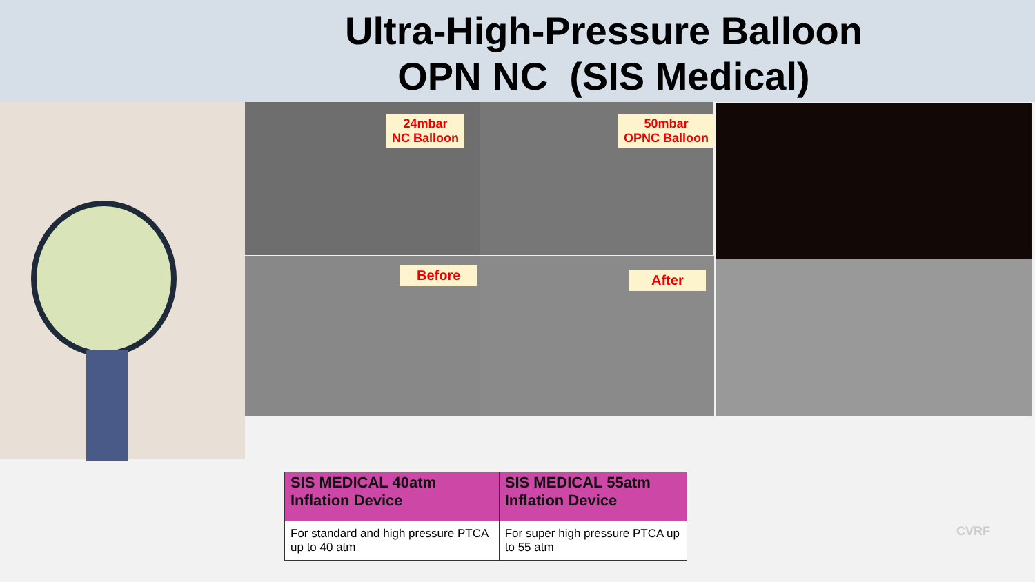Ultra-High-Pressure Balloon
OPN NC (SIS Medical)
24mbar
NC Balloon
50mbar
OPNC Balloon
Before After
| SIS MEDICAL 40atm Inflation Device | SIS MEDICAL 55atm Inflation Device |
| --- | --- |
| For standard and high pressure PTCA up to 40 atm | For super high pressure PTCA up to 55 atm |
CVRF